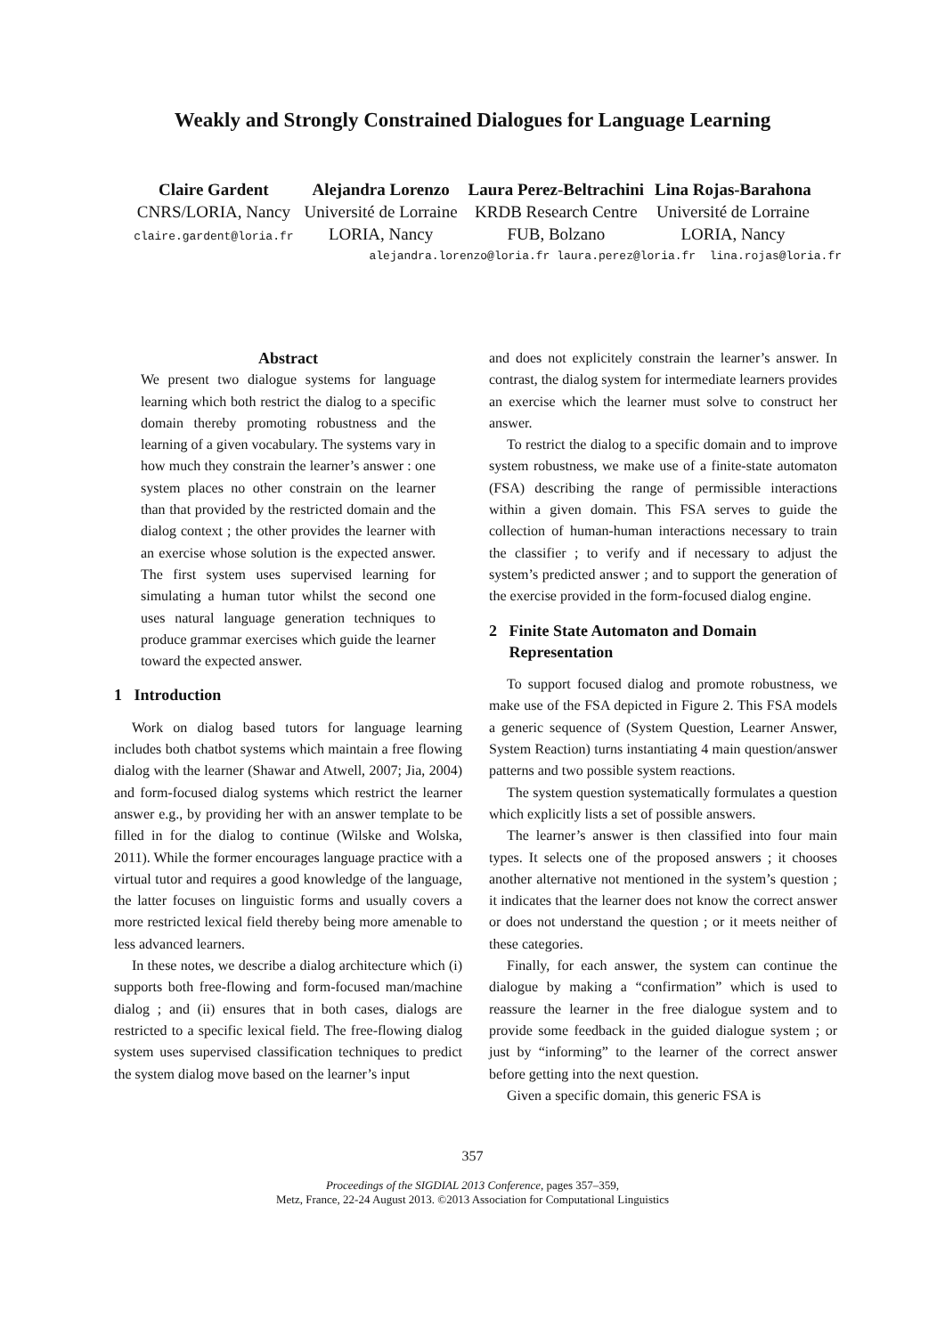Weakly and Strongly Constrained Dialogues for Language Learning
Claire Gardent
CNRS/LORIA, Nancy
claire.gardent@loria.fr
Alejandra Lorenzo
Université de Lorraine
LORIA, Nancy
Laura Perez-Beltrachini
KRDB Research Centre
FUB, Bolzano
Lina Rojas-Barahona
Université de Lorraine
LORIA, Nancy
alejandra.lorenzo@loria.fr laura.perez@loria.fr lina.rojas@loria.fr
Abstract
We present two dialogue systems for language learning which both restrict the dialog to a specific domain thereby promoting robustness and the learning of a given vocabulary. The systems vary in how much they constrain the learner’s answer : one system places no other constrain on the learner than that provided by the restricted domain and the dialog context ; the other provides the learner with an exercise whose solution is the expected answer. The first system uses supervised learning for simulating a human tutor whilst the second one uses natural language generation techniques to produce grammar exercises which guide the learner toward the expected answer.
1 Introduction
Work on dialog based tutors for language learning includes both chatbot systems which maintain a free flowing dialog with the learner (Shawar and Atwell, 2007; Jia, 2004) and form-focused dialog systems which restrict the learner answer e.g., by providing her with an answer template to be filled in for the dialog to continue (Wilske and Wolska, 2011). While the former encourages language practice with a virtual tutor and requires a good knowledge of the language, the latter focuses on linguistic forms and usually covers a more restricted lexical field thereby being more amenable to less advanced learners.
In these notes, we describe a dialog architecture which (i) supports both free-flowing and form-focused man/machine dialog ; and (ii) ensures that in both cases, dialogs are restricted to a specific lexical field. The free-flowing dialog system uses supervised classification techniques to predict the system dialog move based on the learner’s input
and does not explicitely constrain the learner’s answer. In contrast, the dialog system for intermediate learners provides an exercise which the learner must solve to construct her answer.
To restrict the dialog to a specific domain and to improve system robustness, we make use of a finite-state automaton (FSA) describing the range of permissible interactions within a given domain. This FSA serves to guide the collection of human-human interactions necessary to train the classifier ; to verify and if necessary to adjust the system’s predicted answer ; and to support the generation of the exercise provided in the form-focused dialog engine.
2 Finite State Automaton and Domain
Representation
To support focused dialog and promote robustness, we make use of the FSA depicted in Figure 2. This FSA models a generic sequence of (System Question, Learner Answer, System Reaction) turns instantiating 4 main question/answer patterns and two possible system reactions.
The system question systematically formulates a question which explicitly lists a set of possible answers.
The learner’s answer is then classified into four main types. It selects one of the proposed answers ; it chooses another alternative not mentioned in the system’s question ; it indicates that the learner does not know the correct answer or does not understand the question ; or it meets neither of these categories.
Finally, for each answer, the system can continue the dialogue by making a “confirmation” which is used to reassure the learner in the free dialogue system and to provide some feedback in the guided dialogue system ; or just by “informing” to the learner of the correct answer before getting into the next question.
Given a specific domain, this generic FSA is
357
Proceedings of the SIGDIAL 2013 Conference, pages 357–359,
Metz, France, 22-24 August 2013. ©2013 Association for Computational Linguistics